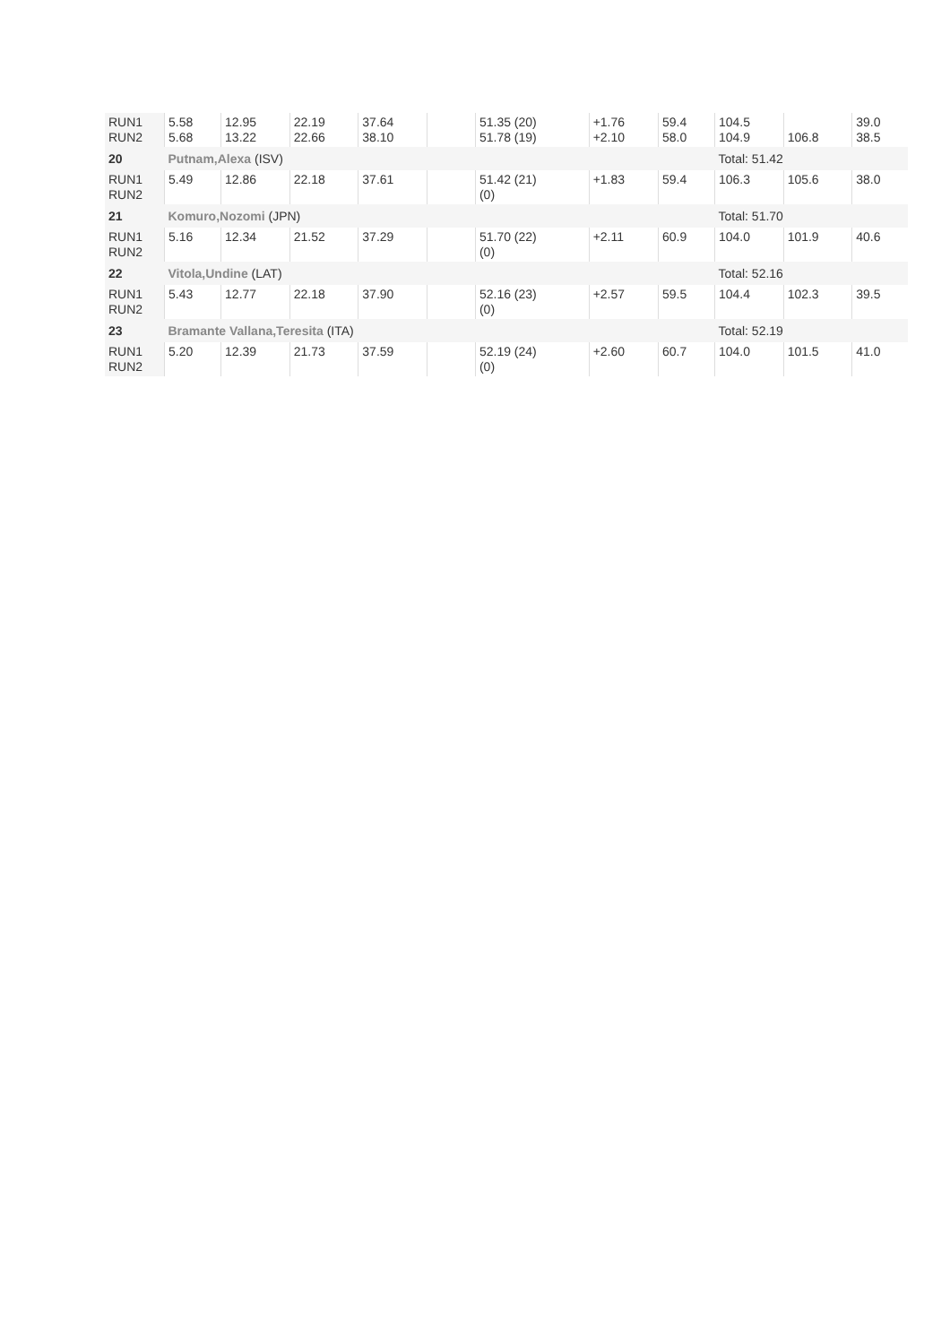| RUN1 RUN2 | 5.58 5.68 | 12.95 13.22 | 22.19 22.66 | 37.64 38.10 | | 51.35 (20) 51.78 (19) | +1.76 +2.10 | 59.4 58.0 | 104.5 104.9 | 106.8 | 39.0 38.5 |
| 20 | Putnam,Alexa (ISV) | | | | | | | | Total: 51.42 | | |
| RUN1 RUN2 | 5.49 | 12.86 | 22.18 | 37.61 | | 51.42 (21) (0) | +1.83 | 59.4 | 106.3 | 105.6 | 38.0 |
| 21 | Komuro,Nozomi (JPN) | | | | | | | | Total: 51.70 | | |
| RUN1 RUN2 | 5.16 | 12.34 | 21.52 | 37.29 | | 51.70 (22) (0) | +2.11 | 60.9 | 104.0 | 101.9 | 40.6 |
| 22 | Vitola,Undine (LAT) | | | | | | | | Total: 52.16 | | |
| RUN1 RUN2 | 5.43 | 12.77 | 22.18 | 37.90 | | 52.16 (23) (0) | +2.57 | 59.5 | 104.4 | 102.3 | 39.5 |
| 23 | Bramante Vallana,Teresita (ITA) | | | | | | | | Total: 52.19 | | |
| RUN1 RUN2 | 5.20 | 12.39 | 21.73 | 37.59 | | 52.19 (24) (0) | +2.60 | 60.7 | 104.0 | 101.5 | 41.0 |